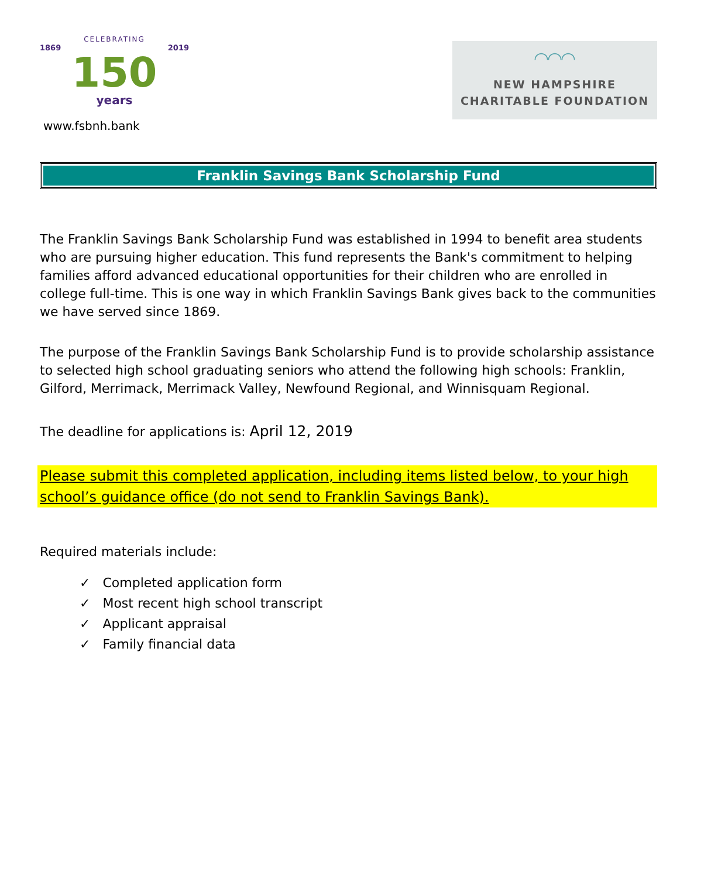CELEBRATING
1869 2019
150
years
www.fsbnh.bank
◠◠◠
NEW HAMPSHIRE
CHARITABLE FOUNDATION
Franklin Savings Bank Scholarship Fund
The Franklin Savings Bank Scholarship Fund was established in 1994 to benefit area students who are pursuing higher education. This fund represents the Bank's commitment to helping families afford advanced educational opportunities for their children who are enrolled in college full-time. This is one way in which Franklin Savings Bank gives back to the communities we have served since 1869.
The purpose of the Franklin Savings Bank Scholarship Fund is to provide scholarship assistance to selected high school graduating seniors who attend the following high schools: Franklin, Gilford, Merrimack, Merrimack Valley, Newfound Regional, and Winnisquam Regional.
The deadline for applications is: April 12, 2019
Please submit this completed application, including items listed below, to your high school’s guidance office (do not send to Franklin Savings Bank).
Required materials include:
✓ Completed application form
✓ Most recent high school transcript
✓ Applicant appraisal
✓ Family financial data